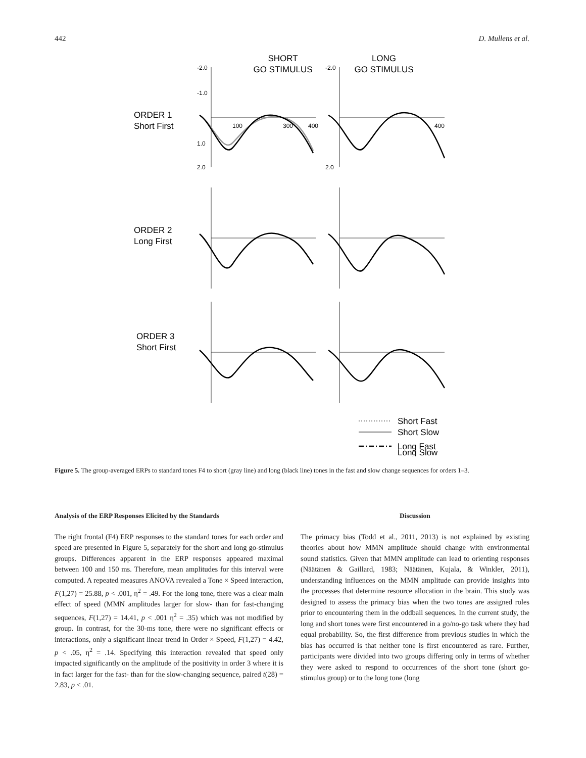442 D. Mullens et al.
SHORT
GO STIMULUS
LONG
GO STIMULUS
ORDER 1
Short First
ORDER 2
Long First
ORDER 3
Short First
-2.0
-1.0
1.0
2.0
100
300
400
-2.0
2.0
400
Short Fast
Short Slow
Long Fast
Long Slow
Figure 5. The group-averaged ERPs to standard tones F4 to short (gray line) and long (black line) tones in the fast and slow change sequences for orders 1–3.
Analysis of the ERP Responses Elicited by the Standards
The right frontal (F4) ERP responses to the standard tones for each order and speed are presented in Figure 5, separately for the short and long go-stimulus groups. Differences apparent in the ERP responses appeared maximal between 100 and 150 ms. Therefore, mean amplitudes for this interval were computed. A repeated measures ANOVA revealed a Tone × Speed interaction, F(1,27) = 25.88, p < .001, η<sup>2</sup> = .49. For the long tone, there was a clear main effect of speed (MMN amplitudes larger for slow- than for fast-changing sequences, F(1,27) = 14.41, p < .001 η<sup>2</sup> = .35) which was not modified by group. In contrast, for the 30-ms tone, there were no significant effects or interactions, only a significant linear trend in Order × Speed, F(1,27) = 4.42, p < .05, η<sup>2</sup> = .14. Specifying this interaction revealed that speed only impacted significantly on the amplitude of the positivity in order 3 where it is in fact larger for the fast- than for the slow-changing sequence, paired t(28) = 2.83, p < .01.
Discussion
The primacy bias (Todd et al., 2011, 2013) is not explained by existing theories about how MMN amplitude should change with environmental sound statistics. Given that MMN amplitude can lead to orienting responses (Näätänen & Gaillard, 1983; Näätänen, Kujala, & Winkler, 2011), understanding influences on the MMN amplitude can provide insights into the processes that determine resource allocation in the brain. This study was designed to assess the primacy bias when the two tones are assigned roles prior to encountering them in the oddball sequences. In the current study, the long and short tones were first encountered in a go/no-go task where they had equal probability. So, the first difference from previous studies in which the bias has occurred is that neither tone is first encountered as rare. Further, participants were divided into two groups differing only in terms of whether they were asked to respond to occurrences of the short tone (short go-stimulus group) or to the long tone (long